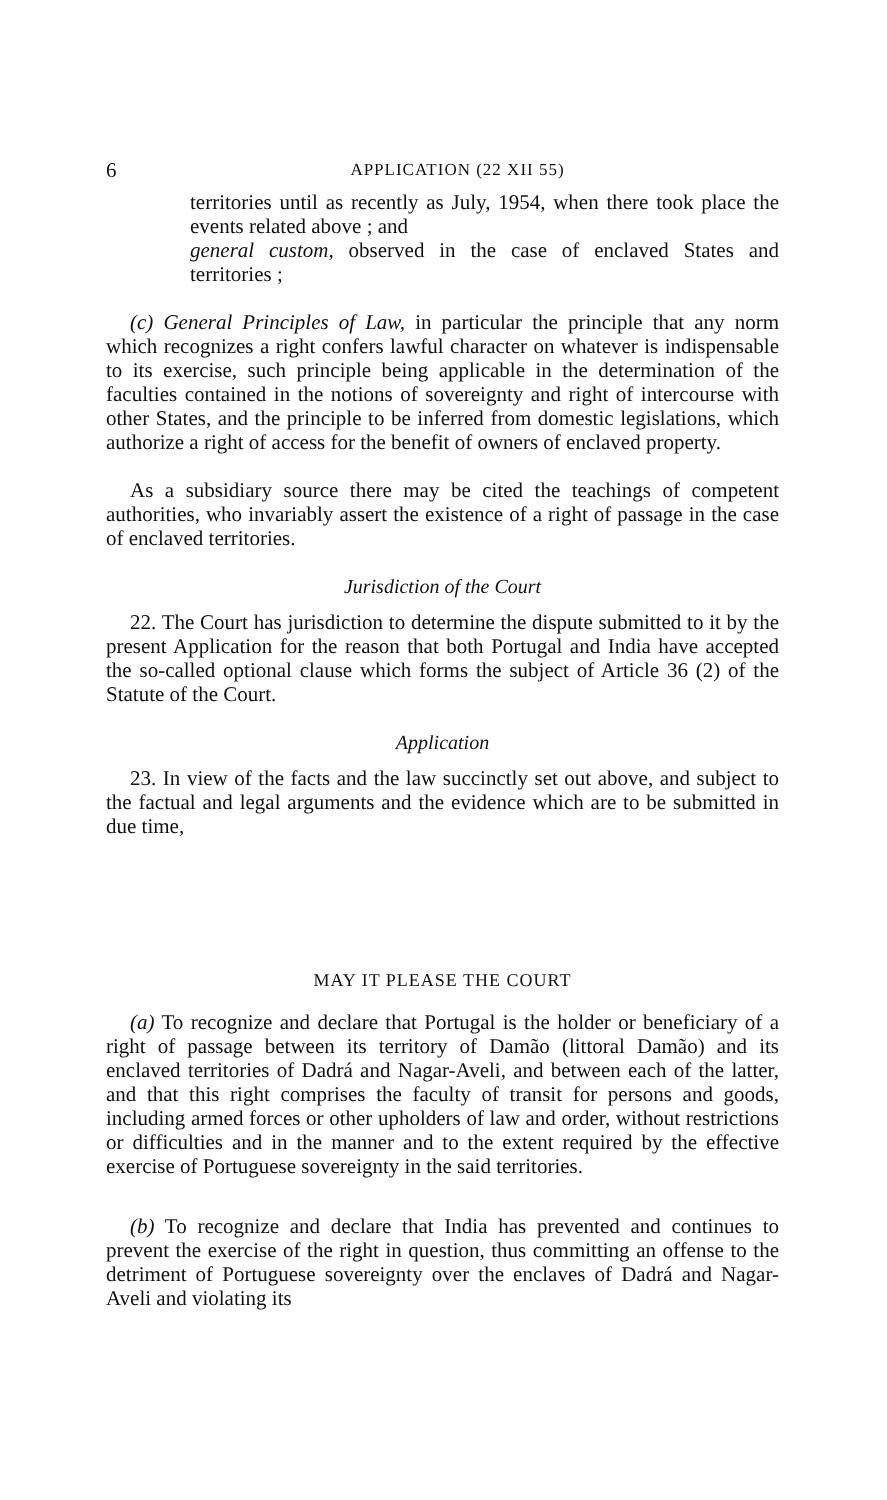6 APPLICATION (22 XII 55)
territories until as recently as July, 1954, when there took place the events related above ; and
general custom, observed in the case of enclaved States and territories ;
(c) General Principles of Law, in particular the principle that any norm which recognizes a right confers lawful character on whatever is indispensable to its exercise, such principle being applicable in the determination of the faculties contained in the notions of sovereignty and right of intercourse with other States, and the principle to be inferred from domestic legislations, which authorize a right of access for the benefit of owners of enclaved property.
As a subsidiary source there may be cited the teachings of competent authorities, who invariably assert the existence of a right of passage in the case of enclaved territories.
Jurisdiction of the Court
22. The Court has jurisdiction to determine the dispute submitted to it by the present Application for the reason that both Portugal and India have accepted the so-called optional clause which forms the subject of Article 36 (2) of the Statute of the Court.
Application
23. In view of the facts and the law succinctly set out above, and subject to the factual and legal arguments and the evidence which are to be submitted in due time,
MAY IT PLEASE THE COURT
(a) To recognize and declare that Portugal is the holder or beneficiary of a right of passage between its territory of Damão (littoral Damão) and its enclaved territories of Dadrá and Nagar-Aveli, and between each of the latter, and that this right comprises the faculty of transit for persons and goods, including armed forces or other upholders of law and order, without restrictions or difficulties and in the manner and to the extent required by the effective exercise of Portuguese sovereignty in the said territories.
(b) To recognize and declare that India has prevented and continues to prevent the exercise of the right in question, thus committing an offense to the detriment of Portuguese sovereignty over the enclaves of Dadrá and Nagar-Aveli and violating its